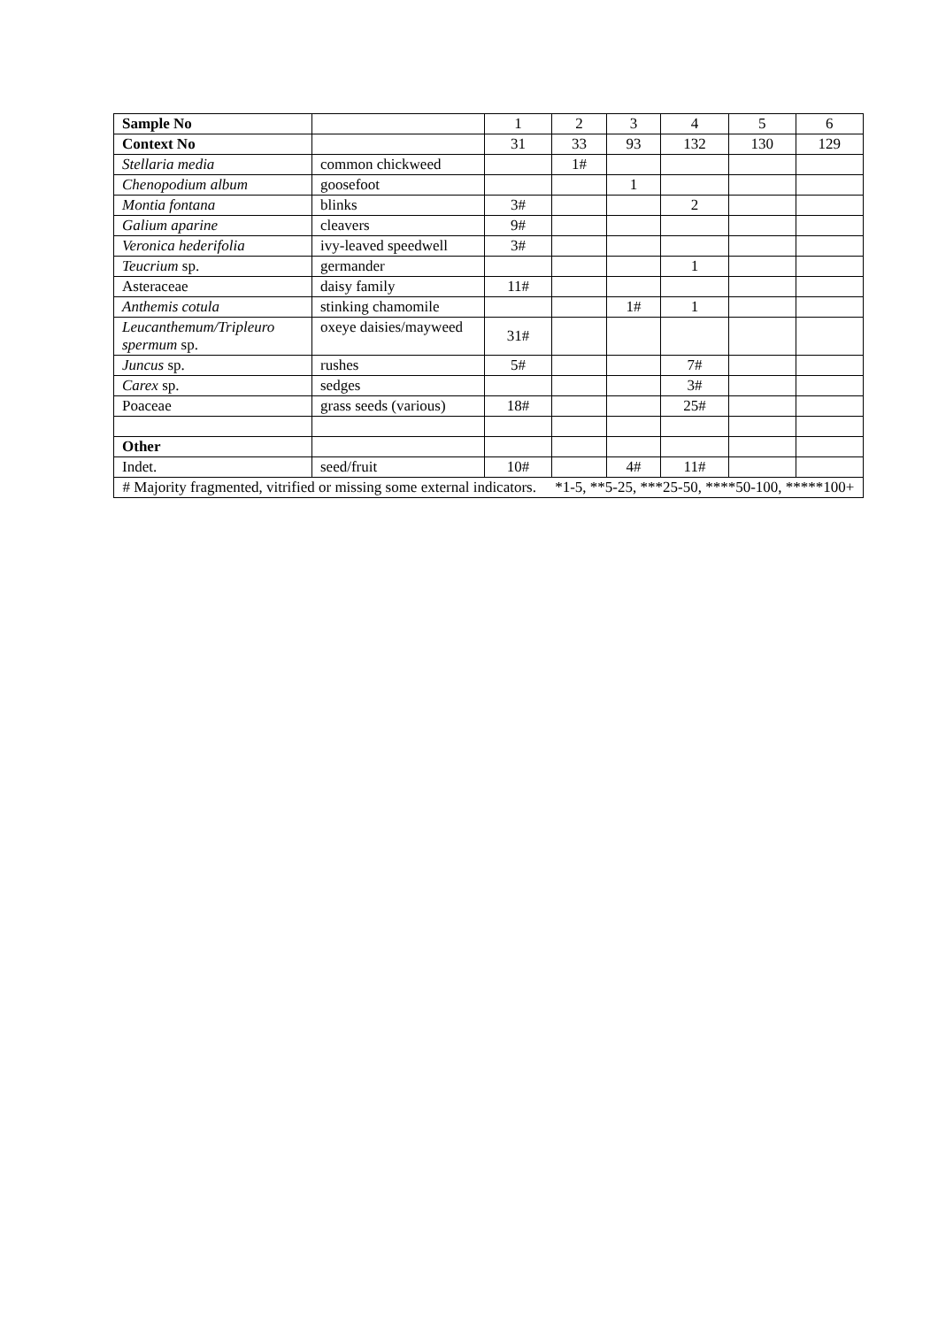| Sample No | | 1 | 2 | 3 | 4 | 5 | 6 |
| Context No | | 31 | 33 | 93 | 132 | 130 | 129 |
| Stellaria media | common chickweed | | 1# | | | | |
| Chenopodium album | goosefoot | | | 1 | | | |
| Montia fontana | blinks | 3# | | | 2 | | |
| Galium aparine | cleavers | 9# | | | | | |
| Veronica hederifolia | ivy-leaved speedwell | 3# | | | | | |
| Teucrium sp. | germander | | | | 1 | | |
| Asteraceae | daisy family | 11# | | | | | |
| Anthemis cotula | stinking chamomile | | | 1# | 1 | | |
| Leucanthemum/Tripleuro spermum sp. | oxeye daisies/mayweed | 31# | | | | | |
| Juncus sp. | rushes | 5# | | | 7# | | |
| Carex sp. | sedges | | | | 3# | | |
| Poaceae | grass seeds (various) | 18# | | | 25# | | |
| Other | | | | | | | |
| Indet. | seed/fruit | 10# | | 4# | 11# | | |
| # Majority fragmented, vitrified or missing some external indicators. *1-5, **5-25, ***25-50, ****50-100, *****100+ | | | | | | | |